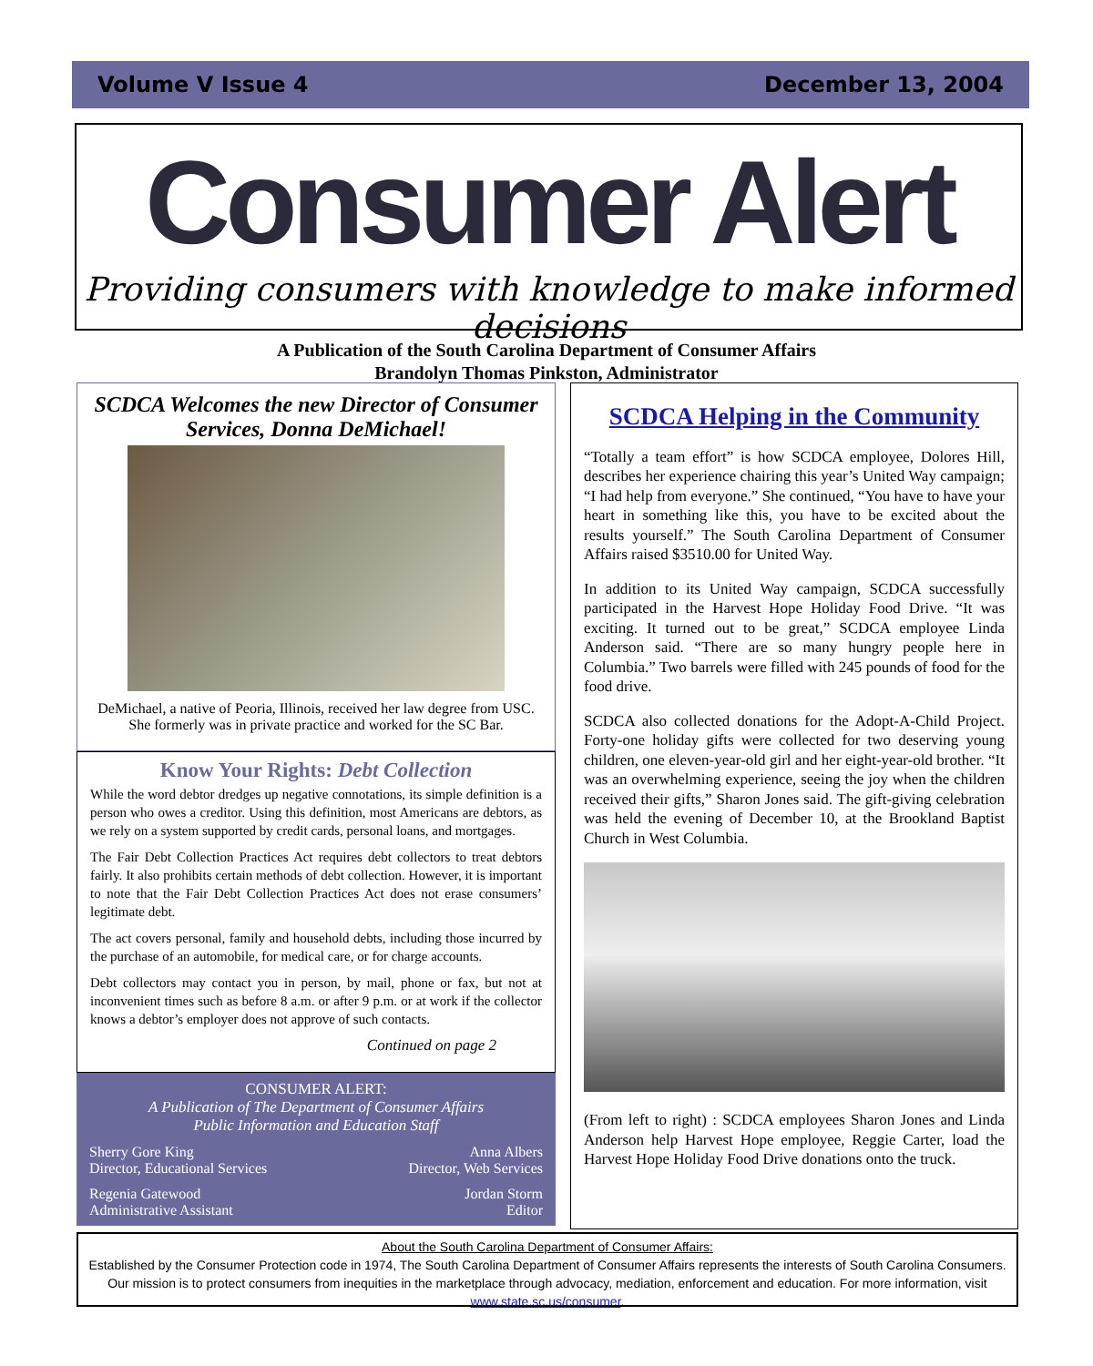Volume V Issue 4 December 13, 2004
Consumer Alert
Providing consumers with knowledge to make informed decisions
A Publication of the South Carolina Department of Consumer Affairs
Brandolyn Thomas Pinkston, Administrator
SCDCA Welcomes the new Director of Consumer Services, Donna DeMichael!
DeMichael, a native of Peoria, Illinois, received her law degree from USC. She formerly was in private practice and worked for the SC Bar.
Know Your Rights: Debt Collection
While the word debtor dredges up negative connotations, its simple definition is a person who owes a creditor. Using this definition, most Americans are debtors, as we rely on a system supported by credit cards, personal loans, and mortgages.
The Fair Debt Collection Practices Act requires debt collectors to treat debtors fairly. It also prohibits certain methods of debt collection. However, it is important to note that the Fair Debt Collection Practices Act does not erase consumers’ legitimate debt.
The act covers personal, family and household debts, including those incurred by the purchase of an automobile, for medical care, or for charge accounts.
Debt collectors may contact you in person, by mail, phone or fax, but not at inconvenient times such as before 8 a.m. or after 9 p.m. or at work if the collector knows a debtor’s employer does not approve of such contacts.
Continued on page 2
CONSUMER ALERT:
A Publication of The Department of Consumer Affairs
Public Information and Education Staff
Sherry Gore King
Director, Educational Services Anna Albers
Director, Web Services
Regenia Gatewood
Administrative Assistant Jordan Storm
Editor
SCDCA Helping in the Community
“Totally a team effort” is how SCDCA employee, Dolores Hill, describes her experience chairing this year’s United Way campaign; “I had help from everyone.” She continued, “You have to have your heart in something like this, you have to be excited about the results yourself.” The South Carolina Department of Consumer Affairs raised $3510.00 for United Way.
In addition to its United Way campaign, SCDCA successfully participated in the Harvest Hope Holiday Food Drive. “It was exciting. It turned out to be great,” SCDCA employee Linda Anderson said. “There are so many hungry people here in Columbia.” Two barrels were filled with 245 pounds of food for the food drive.
SCDCA also collected donations for the Adopt-A-Child Project. Forty-one holiday gifts were collected for two deserving young children, one eleven-year-old girl and her eight-year-old brother. “It was an overwhelming experience, seeing the joy when the children received their gifts,” Sharon Jones said. The gift-giving celebration was held the evening of December 10, at the Brookland Baptist Church in West Columbia.
(From left to right) : SCDCA employees Sharon Jones and Linda Anderson help Harvest Hope employee, Reggie Carter, load the Harvest Hope Holiday Food Drive donations onto the truck.
About the South Carolina Department of Consumer Affairs:
Established by the Consumer Protection code in 1974, The South Carolina Department of Consumer Affairs represents the interests of South Carolina Consumers. Our mission is to protect consumers from inequities in the marketplace through advocacy, mediation, enforcement and education. For more information, visit www.state.sc.us/consumer.